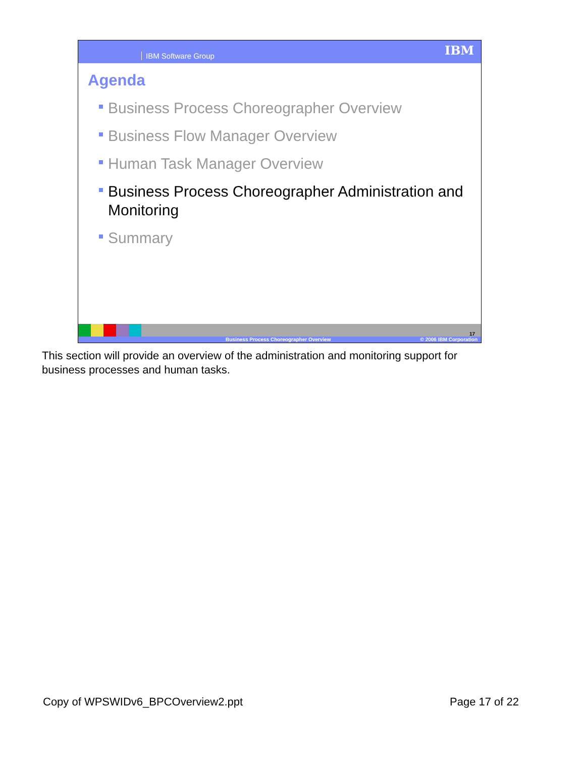IBM Software Group IBM
Agenda
Business Process Choreographer Overview
Business Flow Manager Overview
Human Task Manager Overview
Business Process Choreographer Administration and Monitoring
Summary
17
Business Process Choreographer Overview © 2006 IBM Corporation
This section will provide an overview of the administration and monitoring support for business processes and human tasks.
Copy of WPSWIDv6_BPCOverview2.ppt Page 17 of 22